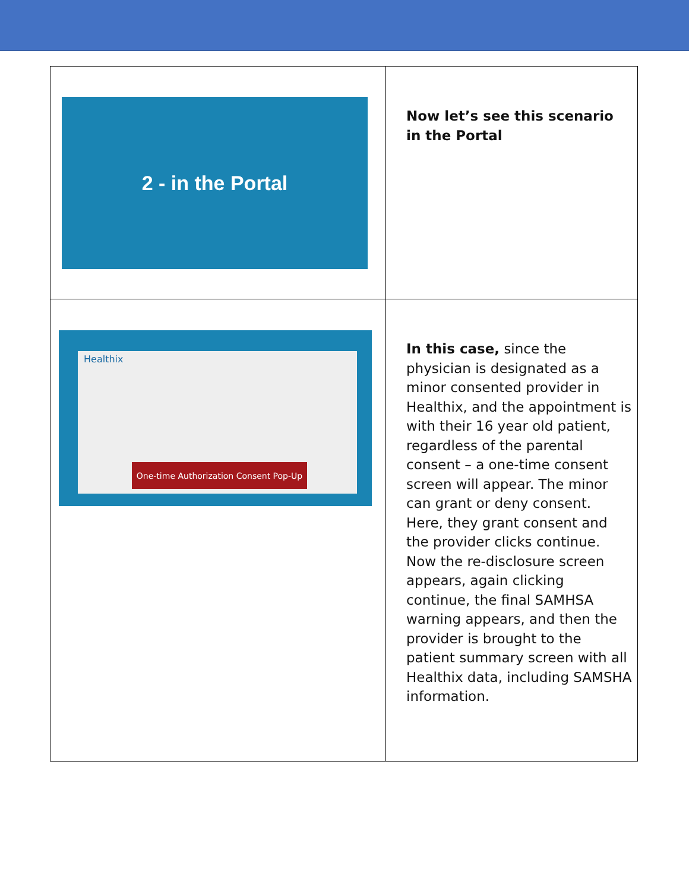| 2 - in the Portal | Now let’s see this scenario in the Portal |
| Healthix One-time Authorization Consent Pop-Up | In this case, since the physician is designated as a minor consented provider in Healthix, and the appointment is with their 16 year old patient, regardless of the parental consent – a one-time consent screen will appear. The minor can grant or deny consent. Here, they grant consent and the provider clicks continue. Now the re-disclosure screen appears, again clicking continue, the final SAMHSA warning appears, and then the provider is brought to the patient summary screen with all Healthix data, including SAMSHA information. |